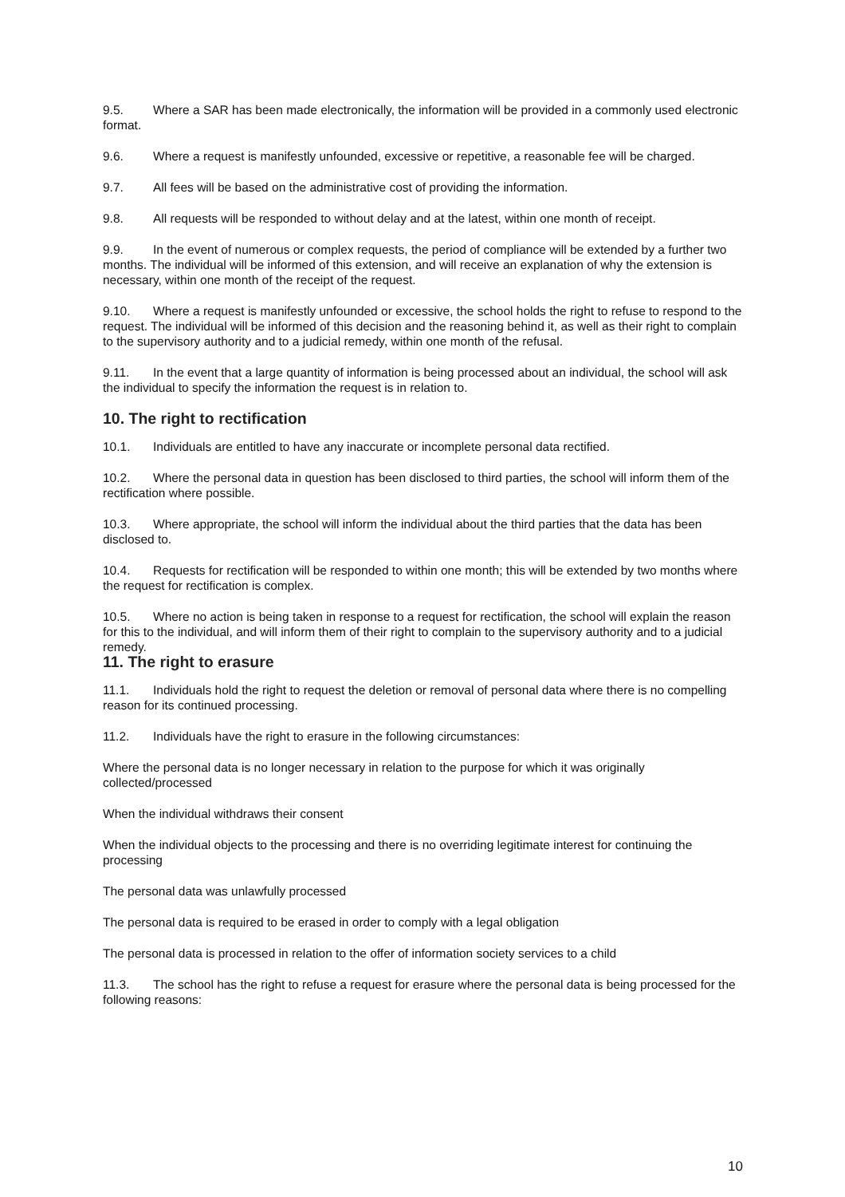9.5. Where a SAR has been made electronically, the information will be provided in a commonly used electronic format.
9.6. Where a request is manifestly unfounded, excessive or repetitive, a reasonable fee will be charged.
9.7. All fees will be based on the administrative cost of providing the information.
9.8. All requests will be responded to without delay and at the latest, within one month of receipt.
9.9. In the event of numerous or complex requests, the period of compliance will be extended by a further two months. The individual will be informed of this extension, and will receive an explanation of why the extension is necessary, within one month of the receipt of the request.
9.10. Where a request is manifestly unfounded or excessive, the school holds the right to refuse to respond to the request. The individual will be informed of this decision and the reasoning behind it, as well as their right to complain to the supervisory authority and to a judicial remedy, within one month of the refusal.
9.11. In the event that a large quantity of information is being processed about an individual, the school will ask the individual to specify the information the request is in relation to.
10. The right to rectification
10.1. Individuals are entitled to have any inaccurate or incomplete personal data rectified.
10.2. Where the personal data in question has been disclosed to third parties, the school will inform them of the rectification where possible.
10.3. Where appropriate, the school will inform the individual about the third parties that the data has been disclosed to.
10.4. Requests for rectification will be responded to within one month; this will be extended by two months where the request for rectification is complex.
10.5. Where no action is being taken in response to a request for rectification, the school will explain the reason for this to the individual, and will inform them of their right to complain to the supervisory authority and to a judicial remedy.
11. The right to erasure
11.1. Individuals hold the right to request the deletion or removal of personal data where there is no compelling reason for its continued processing.
11.2. Individuals have the right to erasure in the following circumstances:
Where the personal data is no longer necessary in relation to the purpose for which it was originally collected/processed
When the individual withdraws their consent
When the individual objects to the processing and there is no overriding legitimate interest for continuing the processing
The personal data was unlawfully processed
The personal data is required to be erased in order to comply with a legal obligation
The personal data is processed in relation to the offer of information society services to a child
11.3. The school has the right to refuse a request for erasure where the personal data is being processed for the following reasons:
10